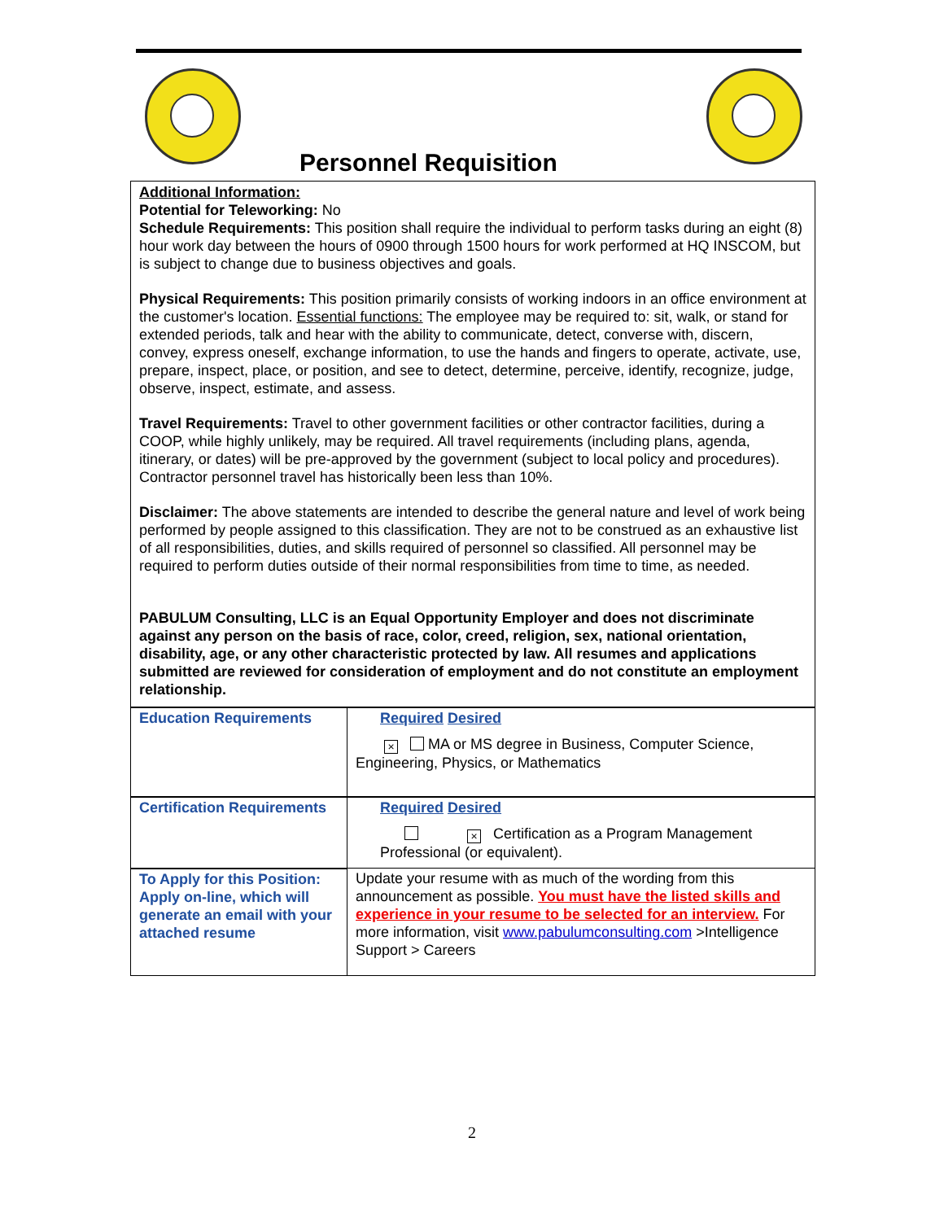Personnel Requisition
Additional Information:
Potential for Teleworking: No
Schedule Requirements: This position shall require the individual to perform tasks during an eight (8) hour work day between the hours of 0900 through 1500 hours for work performed at HQ INSCOM, but is subject to change due to business objectives and goals.
Physical Requirements: This position primarily consists of working indoors in an office environment at the customer's location. Essential functions: The employee may be required to: sit, walk, or stand for extended periods, talk and hear with the ability to communicate, detect, converse with, discern, convey, express oneself, exchange information, to use the hands and fingers to operate, activate, use, prepare, inspect, place, or position, and see to detect, determine, perceive, identify, recognize, judge, observe, inspect, estimate, and assess.
Travel Requirements: Travel to other government facilities or other contractor facilities, during a COOP, while highly unlikely, may be required. All travel requirements (including plans, agenda, itinerary, or dates) will be pre-approved by the government (subject to local policy and procedures). Contractor personnel travel has historically been less than 10%.
Disclaimer: The above statements are intended to describe the general nature and level of work being performed by people assigned to this classification. They are not to be construed as an exhaustive list of all responsibilities, duties, and skills required of personnel so classified. All personnel may be required to perform duties outside of their normal responsibilities from time to time, as needed.
PABULUM Consulting, LLC is an Equal Opportunity Employer and does not discriminate against any person on the basis of race, color, creed, religion, sex, national orientation, disability, age, or any other characteristic protected by law. All resumes and applications submitted are reviewed for consideration of employment and do not constitute an employment relationship.
| Education Requirements | Required Desired × MA or MS degree in Business, Computer Science, Engineering, Physics, or Mathematics |
| Certification Requirements | Required Desired × Certification as a Program Management Professional (or equivalent). |
| To Apply for this Position: Apply on-line, which will generate an email with your attached resume | Update your resume with as much of the wording from this announcement as possible. You must have the listed skills and experience in your resume to be selected for an interview. For more information, visit www.pabulumconsulting.com >Intelligence Support > Careers |
2